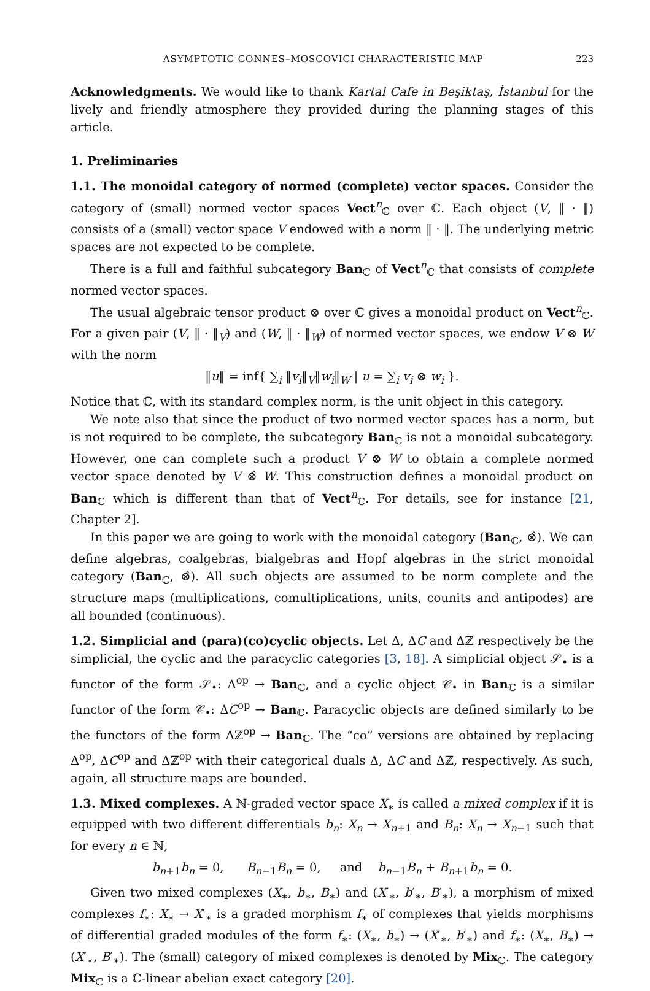ASYMPTOTIC CONNES–MOSCOVICI CHARACTERISTIC MAP 223
Acknowledgments. We would like to thank Kartal Cafe in Beşiktaş, İstanbul for the lively and friendly atmosphere they provided during the planning stages of this article.
1. Preliminaries
1.1. The monoidal category of normed (complete) vector spaces. Consider the category of (small) normed vector spaces Vect<sup>n</sup><sub>ℂ</sub> over ℂ. Each object (V, ‖ · ‖) consists of a (small) vector space V endowed with a norm ‖ · ‖. The underlying metric spaces are not expected to be complete.
There is a full and faithful subcategory Ban<sub>ℂ</sub> of Vect<sup>n</sup><sub>ℂ</sub> that consists of complete normed vector spaces.
The usual algebraic tensor product ⊗ over ℂ gives a monoidal product on Vect<sup>n</sup><sub>ℂ</sub>. For a given pair (V, ‖ · ‖<sub>V</sub>) and (W, ‖ · ‖<sub>W</sub>) of normed vector spaces, we endow V ⊗ W with the norm
‖u‖ = inf{ ∑<sub>i</sub> ‖v<sub>i</sub>‖<sub>V</sub>‖w<sub>i</sub>‖<sub>W</sub> | u = ∑<sub>i</sub> v<sub>i</sub> ⊗ w<sub>i</sub> }.
Notice that ℂ, with its standard complex norm, is the unit object in this category.
We note also that since the product of two normed vector spaces has a norm, but is not required to be complete, the subcategory Ban<sub>ℂ</sub> is not a monoidal subcategory. However, one can complete such a product V ⊗ W to obtain a complete normed vector space denoted by V ⊗̂ W. This construction defines a monoidal product on Ban<sub>ℂ</sub> which is different than that of Vect<sup>n</sup><sub>ℂ</sub>. For details, see for instance [21, Chapter 2].
In this paper we are going to work with the monoidal category (Ban<sub>ℂ</sub>, ⊗̂). We can define algebras, coalgebras, bialgebras and Hopf algebras in the strict monoidal category (Ban<sub>ℂ</sub>, ⊗̂). All such objects are assumed to be norm complete and the structure maps (multiplications, comultiplications, units, counits and antipodes) are all bounded (continuous).
1.2. Simplicial and (para)(co)cyclic objects. Let Δ, ΔC and Δℤ respectively be the simplicial, the cyclic and the paracyclic categories [3, 18]. A simplicial object 𝒮<sub>•</sub> is a functor of the form 𝒮<sub>•</sub>: Δ<sup>op</sup> → Ban<sub>ℂ</sub>, and a cyclic object 𝒞<sub>•</sub> in Ban<sub>ℂ</sub> is a similar functor of the form 𝒞<sub>•</sub>: ΔC<sup>op</sup> → Ban<sub>ℂ</sub>. Paracyclic objects are defined similarly to be the functors of the form Δℤ<sup>op</sup> → Ban<sub>ℂ</sub>. The “co” versions are obtained by replacing Δ<sup>op</sup>, ΔC<sup>op</sup> and Δℤ<sup>op</sup> with their categorical duals Δ, ΔC and Δℤ, respectively. As such, again, all structure maps are bounded.
1.3. Mixed complexes. A ℕ-graded vector space X<sub>∗</sub> is called a mixed complex if it is equipped with two different differentials b<sub>n</sub>: X<sub>n</sub> → X<sub>n+1</sub> and B<sub>n</sub>: X<sub>n</sub> → X<sub>n−1</sub> such that for every n ∈ ℕ,
b<sub>n+1</sub>b<sub>n</sub> = 0, B<sub>n−1</sub>B<sub>n</sub> = 0, and b<sub>n−1</sub>B<sub>n</sub> + B<sub>n+1</sub>b<sub>n</sub> = 0.
Given two mixed complexes (X<sub>∗</sub>, b<sub>∗</sub>, B<sub>∗</sub>) and (X′<sub>∗</sub>, b′<sub>∗</sub>, B′<sub>∗</sub>), a morphism of mixed complexes f<sub>∗</sub>: X<sub>∗</sub> → X′<sub>∗</sub> is a graded morphism f<sub>∗</sub> of complexes that yields morphisms of differential graded modules of the form f<sub>∗</sub>: (X<sub>∗</sub>, b<sub>∗</sub>) → (X′<sub>∗</sub>, b′<sub>∗</sub>) and f<sub>∗</sub>: (X<sub>∗</sub>, B<sub>∗</sub>) → (X′<sub>∗</sub>, B′<sub>∗</sub>). The (small) category of mixed complexes is denoted by Mix<sub>ℂ</sub>. The category Mix<sub>ℂ</sub> is a ℂ-linear abelian exact category [20].